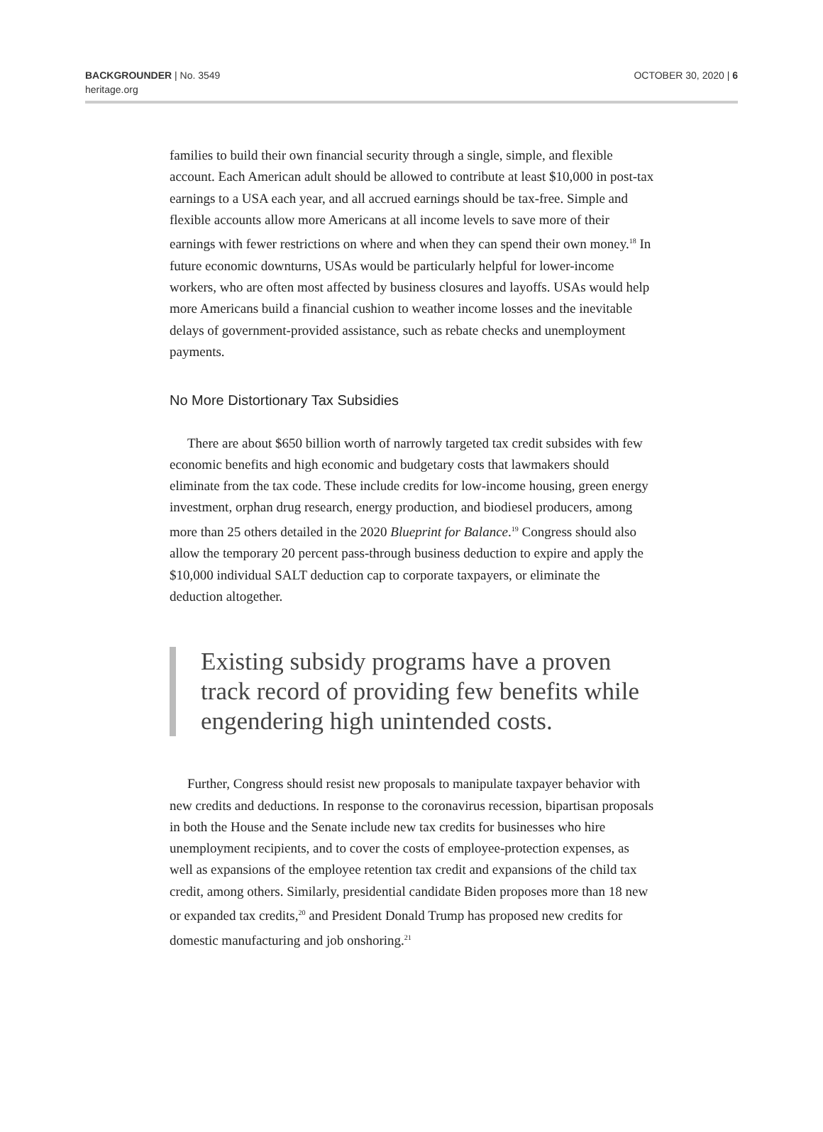BACKGROUNDER | No. 3549
heritage.org
OCTOBER 30, 2020 | 6
families to build their own financial security through a single, simple, and flexible account. Each American adult should be allowed to contribute at least $10,000 in post-tax earnings to a USA each year, and all accrued earnings should be tax-free. Simple and flexible accounts allow more Americans at all income levels to save more of their earnings with fewer restrictions on where and when they can spend their own money.<sup>18</sup> In future economic downturns, USAs would be particularly helpful for lower-income workers, who are often most affected by business closures and layoffs. USAs would help more Americans build a financial cushion to weather income losses and the inevitable delays of government-provided assistance, such as rebate checks and unemployment payments.
No More Distortionary Tax Subsidies
There are about $650 billion worth of narrowly targeted tax credit subsides with few economic benefits and high economic and budgetary costs that lawmakers should eliminate from the tax code. These include credits for low-income housing, green energy investment, orphan drug research, energy production, and biodiesel producers, among more than 25 others detailed in the 2020 Blueprint for Balance.<sup>19</sup> Congress should also allow the temporary 20 percent pass-through business deduction to expire and apply the $10,000 individual SALT deduction cap to corporate taxpayers, or eliminate the deduction altogether.
Existing subsidy programs have a proven track record of providing few benefits while engendering high unintended costs.
Further, Congress should resist new proposals to manipulate taxpayer behavior with new credits and deductions. In response to the coronavirus recession, bipartisan proposals in both the House and the Senate include new tax credits for businesses who hire unemployment recipients, and to cover the costs of employee-protection expenses, as well as expansions of the employee retention tax credit and expansions of the child tax credit, among others. Similarly, presidential candidate Biden proposes more than 18 new or expanded tax credits,<sup>20</sup> and President Donald Trump has proposed new credits for domestic manufacturing and job onshoring.<sup>21</sup>